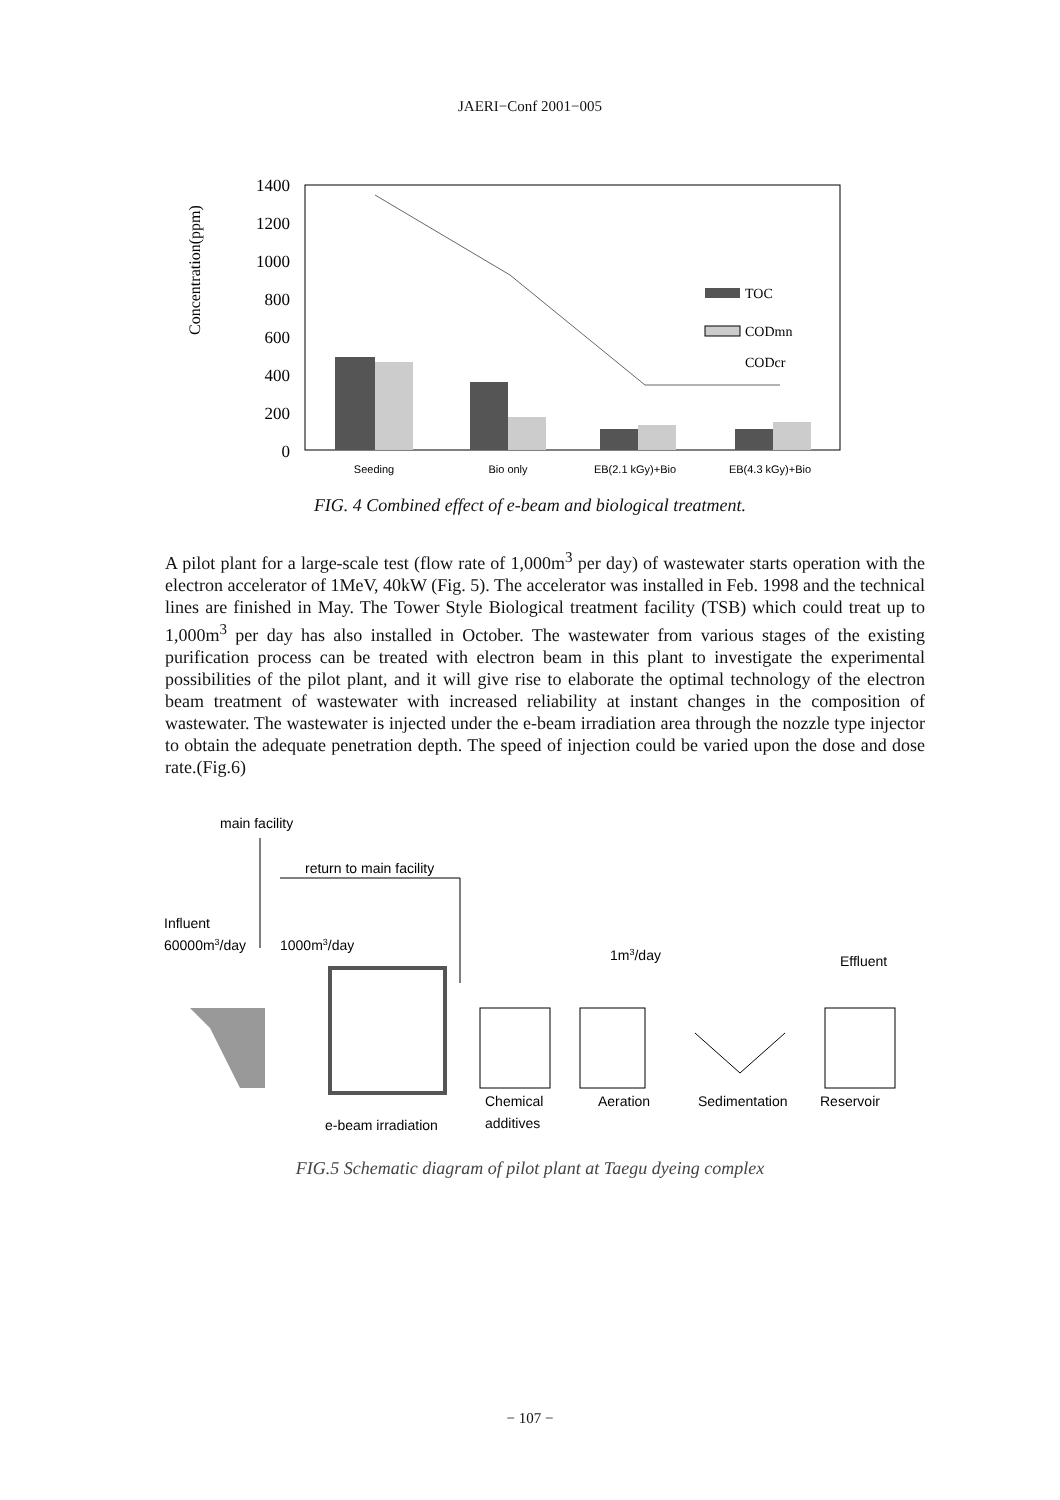JAERI−Conf 2001−005
Concentration(ppm)
1400
1200
1000
800
600
400
200
0
TOC
CODmn
CODcr
Seeding
Bio only
EB(2.1 kGy)+Bio
EB(4.3 kGy)+Bio
FIG. 4 Combined effect of e-beam and biological treatment.
A pilot plant for a large-scale test (flow rate of 1,000m<sup>3</sup> per day) of wastewater starts operation with the electron accelerator of 1MeV, 40kW (Fig. 5). The accelerator was installed in Feb. 1998 and the technical lines are finished in May. The Tower Style Biological treatment facility (TSB) which could treat up to 1,000m<sup>3</sup> per day has also installed in October. The wastewater from various stages of the existing purification process can be treated with electron beam in this plant to investigate the experimental possibilities of the pilot plant, and it will give rise to elaborate the optimal technology of the electron beam treatment of wastewater with increased reliability at instant changes in the composition of wastewater. The wastewater is injected under the e-beam irradiation area through the nozzle type injector to obtain the adequate penetration depth. The speed of injection could be varied upon the dose and dose rate.(Fig.6)
main facility
return to main facility
Influent
60000m3/day
1000m3/day
1m3/day
Effluent
Chemical
Aeration
Sedimentation
Reservoir
e-beam irradiation
additives
FIG.5 Schematic diagram of pilot plant at Taegu dyeing complex
− 107 −